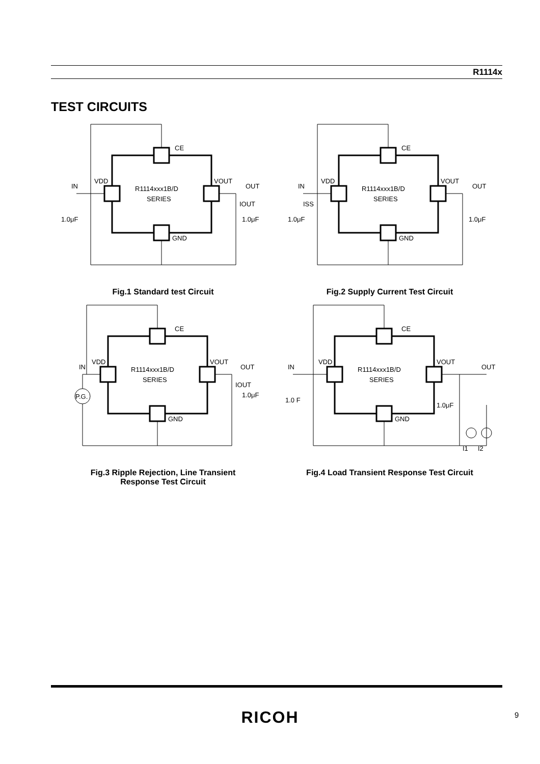R1114x
TEST CIRCUITS
CE
GND
VDD
VOUT
IN
OUT
R1114xxx1B/D
SERIES
1.0μF
1.0μF
IOUT
Fig.1 Standard test Circuit
CE
GND
VDD
VOUT
IN
OUT
R1114xxx1B/D
SERIES
1.0μF
1.0μF
ISS
Fig.2 Supply Current Test Circuit
P.G.
CE
GND
VDD
VOUT
IN
OUT
R1114xxx1B/D
SERIES
1.0μF
IOUT
Fig.3 Ripple Rejection, Line Transient
Response Test Circuit
CE
GND
VDD
VOUT
IN
OUT
R1114xxx1B/D
SERIES
1.0 F
1.0μF
I1
I2
Fig.4 Load Transient Response Test Circuit
RICOH 9